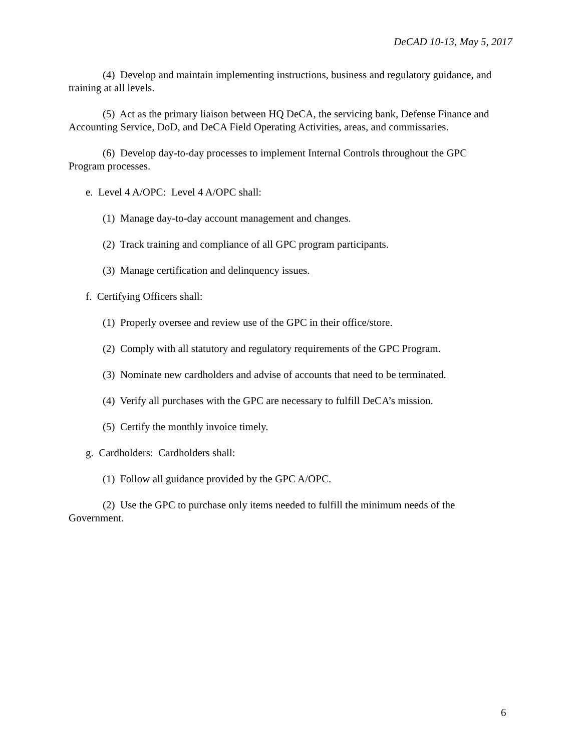DeCAD 10-13, May 5, 2017
(4) Develop and maintain implementing instructions, business and regulatory guidance, and training at all levels.
(5) Act as the primary liaison between HQ DeCA, the servicing bank, Defense Finance and Accounting Service, DoD, and DeCA Field Operating Activities, areas, and commissaries.
(6) Develop day-to-day processes to implement Internal Controls throughout the GPC Program processes.
e. Level 4 A/OPC: Level 4 A/OPC shall:
(1) Manage day-to-day account management and changes.
(2) Track training and compliance of all GPC program participants.
(3) Manage certification and delinquency issues.
f. Certifying Officers shall:
(1) Properly oversee and review use of the GPC in their office/store.
(2) Comply with all statutory and regulatory requirements of the GPC Program.
(3) Nominate new cardholders and advise of accounts that need to be terminated.
(4) Verify all purchases with the GPC are necessary to fulfill DeCA’s mission.
(5) Certify the monthly invoice timely.
g. Cardholders: Cardholders shall:
(1) Follow all guidance provided by the GPC A/OPC.
(2) Use the GPC to purchase only items needed to fulfill the minimum needs of the Government.
6